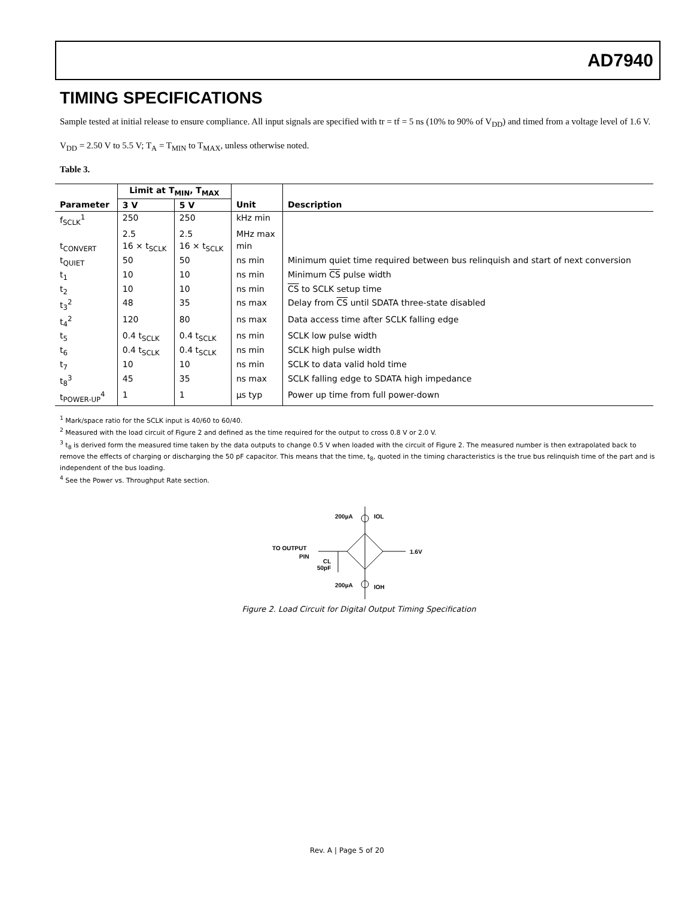AD7940
TIMING SPECIFICATIONS
Sample tested at initial release to ensure compliance. All input signals are specified with tr = tf = 5 ns (10% to 90% of V<sub>DD</sub>) and timed from a voltage level of 1.6 V.
V<sub>DD</sub> = 2.50 V to 5.5 V; T<sub>A</sub> = T<sub>MIN</sub> to T<sub>MAX</sub>, unless otherwise noted.
Table 3.
| | Limit at T<sub>MIN</sub>, T<sub>MAX</sub> | | | |
| --- | --- | --- | --- | --- |
| Parameter | 3 V | 5 V | Unit | Description |
| f<sub>SCLK</sub><sup>1</sup> | 250 | 250 | kHz min | |
| | 2.5 | 2.5 | MHz max | |
| t<sub>CONVERT</sub> | 16 × t<sub>SCLK</sub> | 16 × t<sub>SCLK</sub> | min | |
| t<sub>QUIET</sub> | 50 | 50 | ns min | Minimum quiet time required between bus relinquish and start of next conversion |
| t<sub>1</sub> | 10 | 10 | ns min | Minimum CS pulse width |
| t<sub>2</sub> | 10 | 10 | ns min | CS to SCLK setup time |
| t<sub>3</sub><sup>2</sup> | 48 | 35 | ns max | Delay from CS until SDATA three-state disabled |
| t<sub>4</sub><sup>2</sup> | 120 | 80 | ns max | Data access time after SCLK falling edge |
| t<sub>5</sub> | 0.4 t<sub>SCLK</sub> | 0.4 t<sub>SCLK</sub> | ns min | SCLK low pulse width |
| t<sub>6</sub> | 0.4 t<sub>SCLK</sub> | 0.4 t<sub>SCLK</sub> | ns min | SCLK high pulse width |
| t<sub>7</sub> | 10 | 10 | ns min | SCLK to data valid hold time |
| t<sub>8</sub><sup>3</sup> | 45 | 35 | ns max | SCLK falling edge to SDATA high impedance |
| t<sub>POWER-UP</sub><sup>4</sup> | 1 | 1 | µs typ | Power up time from full power-down |
<sup>1</sup> Mark/space ratio for the SCLK input is 40/60 to 60/40.
<sup>2</sup> Measured with the load circuit of Figure 2 and defined as the time required for the output to cross 0.8 V or 2.0 V.
<sup>3</sup> t<sub>8</sub> is derived form the measured time taken by the data outputs to change 0.5 V when loaded with the circuit of Figure 2. The measured number is then extrapolated back to remove the effects of charging or discharging the 50 pF capacitor. This means that the time, t<sub>8</sub>, quoted in the timing characteristics is the true bus relinquish time of the part and is independent of the bus loading.
<sup>4</sup> See the Power vs. Throughput Rate section.
200µA
IOL
TO OUTPUT
PIN
CL
50pF
1.6V
200µA
IOH
Figure 2. Load Circuit for Digital Output Timing Specification
Rev. A | Page 5 of 20